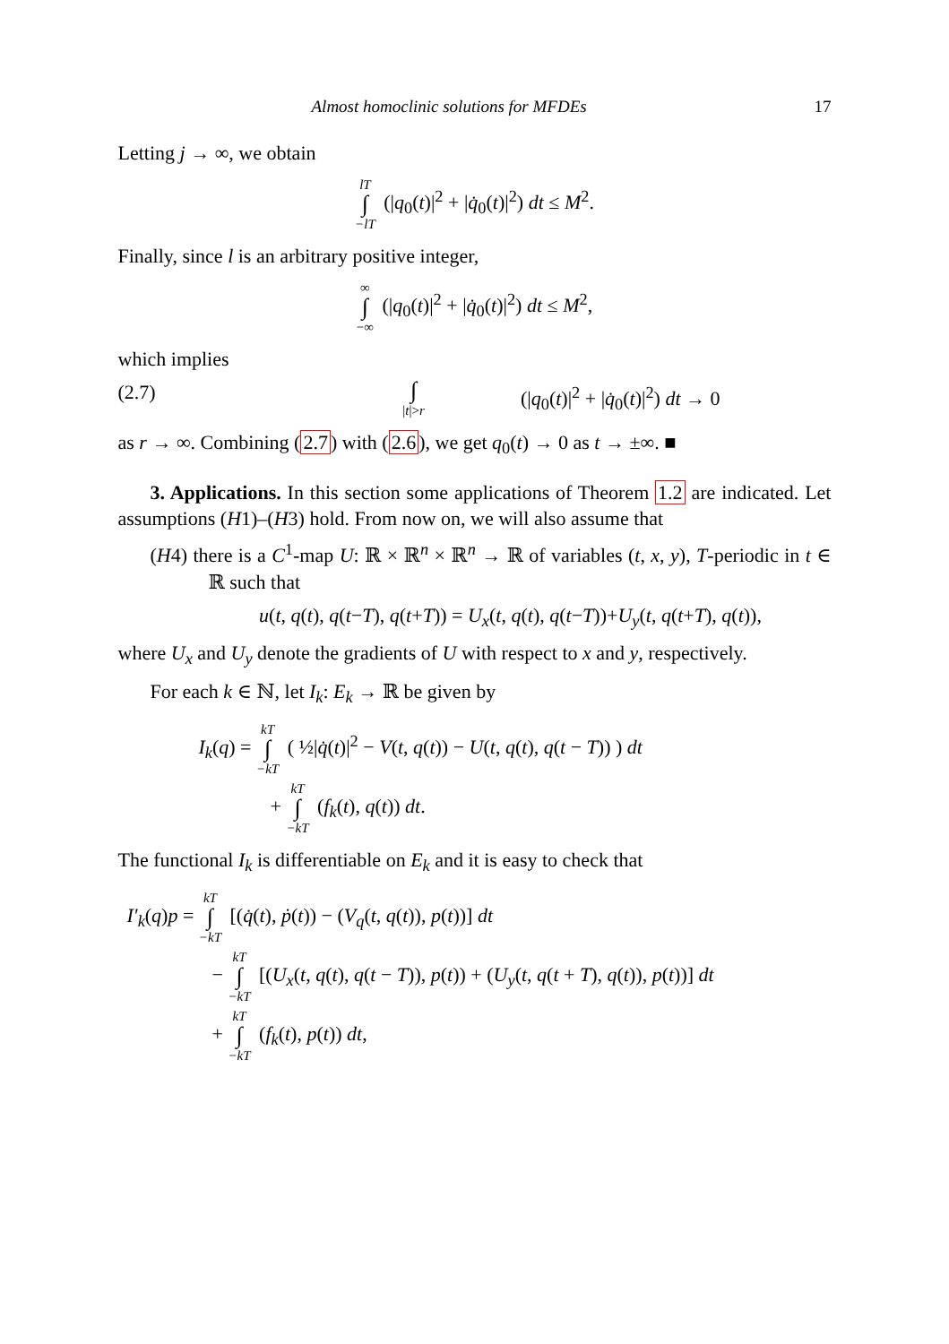Almost homoclinic solutions for MFDEs 17
Letting j → ∞, we obtain
lT ∫ −lT (|q<sub>0</sub>(t)|<sup>2</sup> + |q̇<sub>0</sub>(t)|<sup>2</sup>) dt ≤ M<sup>2</sup>.
Finally, since l is an arbitrary positive integer,
∞ ∫ −∞ (|q<sub>0</sub>(t)|<sup>2</sup> + |q̇<sub>0</sub>(t)|<sup>2</sup>) dt ≤ M<sup>2</sup>,
which implies
(2.7) ∫ |t|>r (|q<sub>0</sub>(t)|<sup>2</sup> + |q̇<sub>0</sub>(t)|<sup>2</sup>) dt → 0
as r → ∞. Combining (2.7) with (2.6), we get q<sub>0</sub>(t) → 0 as t → ±∞. ■
3. Applications. In this section some applications of Theorem 1.2 are indicated. Let assumptions (H1)–(H3) hold. From now on, we will also assume that
(H4) there is a C<sup>1</sup>-map U: ℝ × ℝ<sup>n</sup> × ℝ<sup>n</sup> → ℝ of variables (t, x, y), T-periodic in t ∈ ℝ such that
u(t, q(t), q(t−T), q(t+T)) = U<sub>x</sub>(t, q(t), q(t−T))+U<sub>y</sub>(t, q(t+T), q(t)),
where U<sub>x</sub> and U<sub>y</sub> denote the gradients of U with respect to x and y, respectively.
For each k ∈ ℕ, let I<sub>k</sub>: E<sub>k</sub> → ℝ be given by
I<sub>k</sub>(q) = kT ∫ −kT ( ½|q̇(t)|<sup>2</sup> − V(t, q(t)) − U(t, q(t), q(t − T)) ) dt
+ kT ∫ −kT (f<sub>k</sub>(t), q(t)) dt.
The functional I<sub>k</sub> is differentiable on E<sub>k</sub> and it is easy to check that
I′<sub>k</sub>(q)p = kT ∫ −kT [(q̇(t), ṗ(t)) − (V<sub>q</sub>(t, q(t)), p(t))] dt
− kT ∫ −kT [(U<sub>x</sub>(t, q(t), q(t − T)), p(t)) + (U<sub>y</sub>(t, q(t + T), q(t)), p(t))] dt
+ kT ∫ −kT (f<sub>k</sub>(t), p(t)) dt,